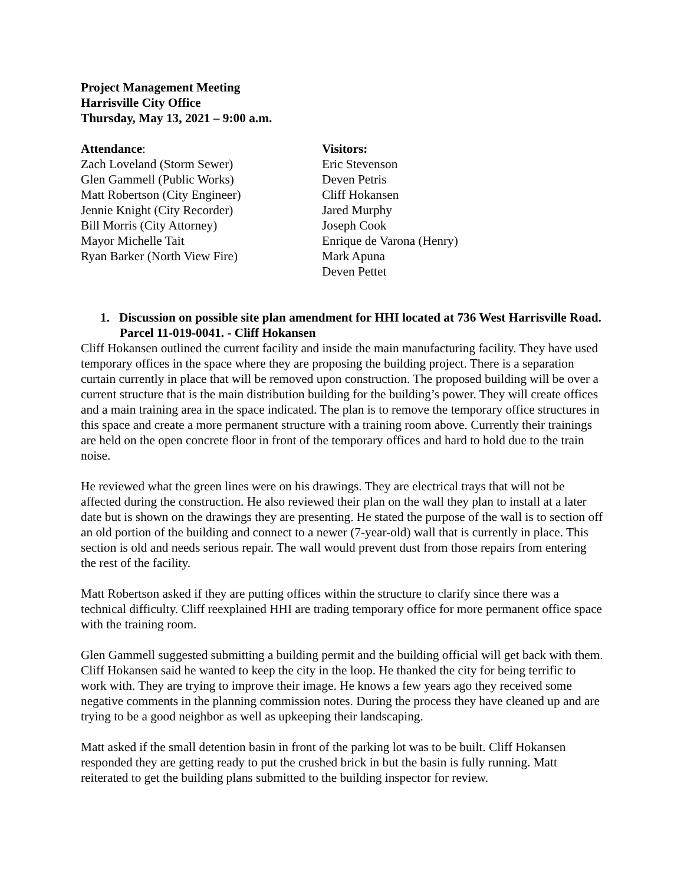Project Management Meeting
Harrisville City Office
Thursday, May 13, 2021 – 9:00 a.m.
Attendance:
Zach Loveland (Storm Sewer)
Glen Gammell (Public Works)
Matt Robertson (City Engineer)
Jennie Knight (City Recorder)
Bill Morris (City Attorney)
Mayor Michelle Tait
Ryan Barker (North View Fire)
Visitors:
Eric Stevenson
Deven Petris
Cliff Hokansen
Jared Murphy
Joseph Cook
Enrique de Varona (Henry)
Mark Apuna
Deven Pettet
1. Discussion on possible site plan amendment for HHI located at 736 West Harrisville Road. Parcel 11-019-0041. - Cliff Hokansen
Cliff Hokansen outlined the current facility and inside the main manufacturing facility. They have used temporary offices in the space where they are proposing the building project. There is a separation curtain currently in place that will be removed upon construction. The proposed building will be over a current structure that is the main distribution building for the building’s power. They will create offices and a main training area in the space indicated. The plan is to remove the temporary office structures in this space and create a more permanent structure with a training room above. Currently their trainings are held on the open concrete floor in front of the temporary offices and hard to hold due to the train noise.
He reviewed what the green lines were on his drawings. They are electrical trays that will not be affected during the construction. He also reviewed their plan on the wall they plan to install at a later date but is shown on the drawings they are presenting. He stated the purpose of the wall is to section off an old portion of the building and connect to a newer (7-year-old) wall that is currently in place. This section is old and needs serious repair. The wall would prevent dust from those repairs from entering the rest of the facility.
Matt Robertson asked if they are putting offices within the structure to clarify since there was a technical difficulty. Cliff reexplained HHI are trading temporary office for more permanent office space with the training room.
Glen Gammell suggested submitting a building permit and the building official will get back with them. Cliff Hokansen said he wanted to keep the city in the loop. He thanked the city for being terrific to work with. They are trying to improve their image. He knows a few years ago they received some negative comments in the planning commission notes. During the process they have cleaned up and are trying to be a good neighbor as well as upkeeping their landscaping.
Matt asked if the small detention basin in front of the parking lot was to be built. Cliff Hokansen responded they are getting ready to put the crushed brick in but the basin is fully running. Matt reiterated to get the building plans submitted to the building inspector for review.